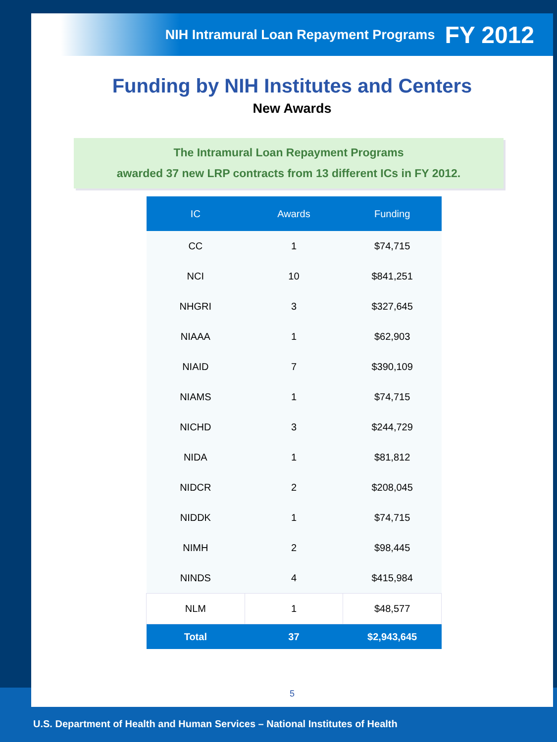NIH Intramural Loan Repayment Programs FY 2012
Funding by NIH Institutes and Centers
New Awards
The Intramural Loan Repayment Programs
awarded 37 new LRP contracts from 13 different ICs in FY 2012.
| IC | Awards | Funding |
| --- | --- | --- |
| CC | 1 | $74,715 |
| NCI | 10 | $841,251 |
| NHGRI | 3 | $327,645 |
| NIAAA | 1 | $62,903 |
| NIAID | 7 | $390,109 |
| NIAMS | 1 | $74,715 |
| NICHD | 3 | $244,729 |
| NIDA | 1 | $81,812 |
| NIDCR | 2 | $208,045 |
| NIDDK | 1 | $74,715 |
| NIMH | 2 | $98,445 |
| NINDS | 4 | $415,984 |
| NLM | 1 | $48,577 |
| Total | 37 | $2,943,645 |
5
U.S. Department of Health and Human Services – National Institutes of Health